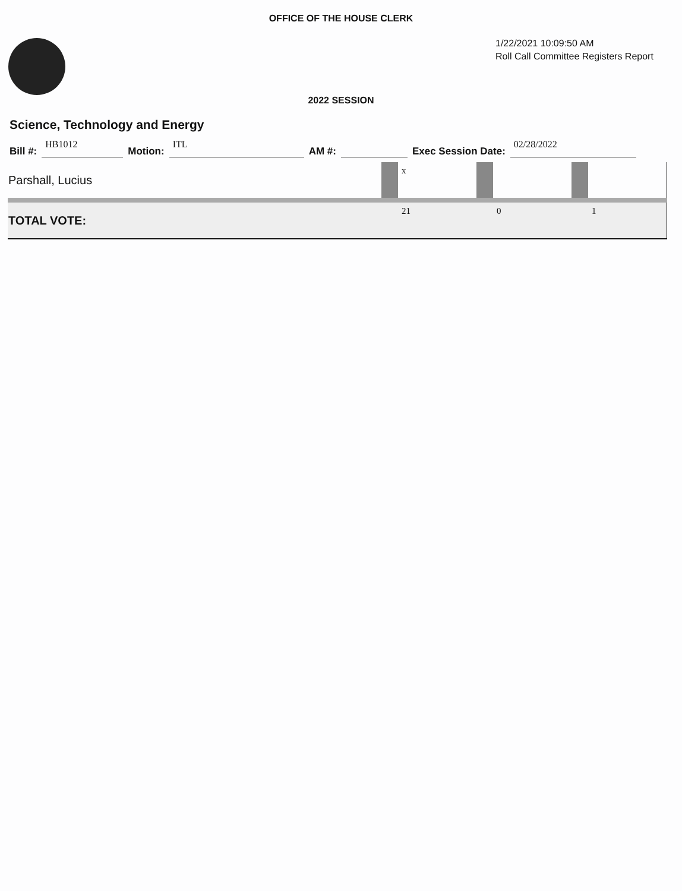OFFICE OF THE HOUSE CLERK
1/22/2021 10:09:50 AM
Roll Call Committee Registers Report
2022 SESSION
Science, Technology and Energy
Bill #: HB1012 Motion: ITL AM #: Exec Session Date: 02/28/2022
| Parshall, Lucius | | x | | | | |
| TOTAL VOTE: | | 21 | | 0 | | 1 |